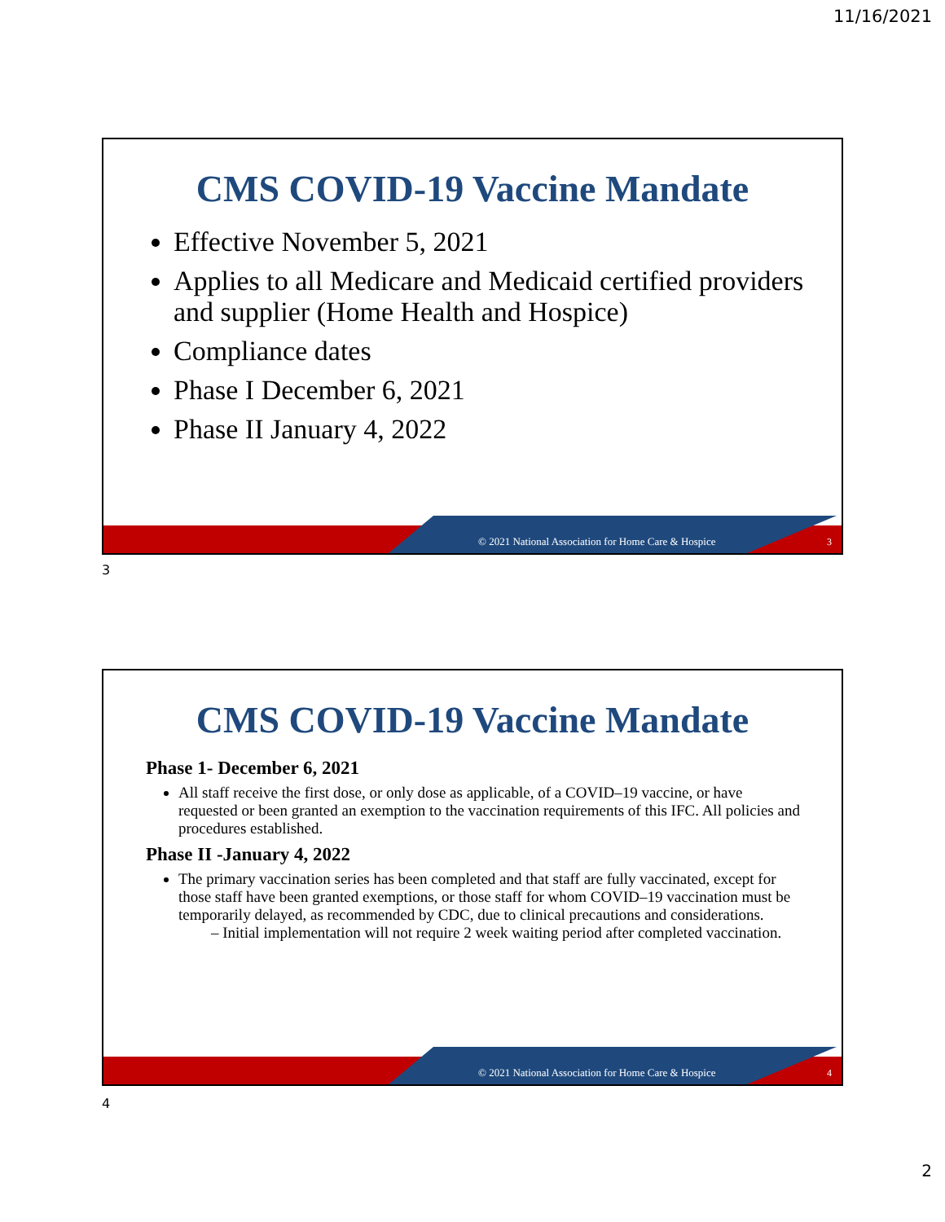11/16/2021
CMS COVID-19 Vaccine Mandate
Effective November 5, 2021
Applies to all Medicare and Medicaid certified providers and supplier (Home Health and Hospice)
Compliance dates
Phase I December 6, 2021
Phase II January 4, 2022
© 2021 National Association for Home Care & Hospice
3
3
CMS COVID-19 Vaccine Mandate
Phase 1- December 6, 2021
All staff receive the first dose, or only dose as applicable, of a COVID–19 vaccine, or have requested or been granted an exemption to the vaccination requirements of this IFC. All policies and procedures established.
Phase II -January 4, 2022
The primary vaccination series has been completed and that staff are fully vaccinated, except for those staff have been granted exemptions, or those staff for whom COVID–19 vaccination must be temporarily delayed, as recommended by CDC, due to clinical precautions and considerations.
– Initial implementation will not require 2 week waiting period after completed vaccination.
© 2021 National Association for Home Care & Hospice
4
4
2